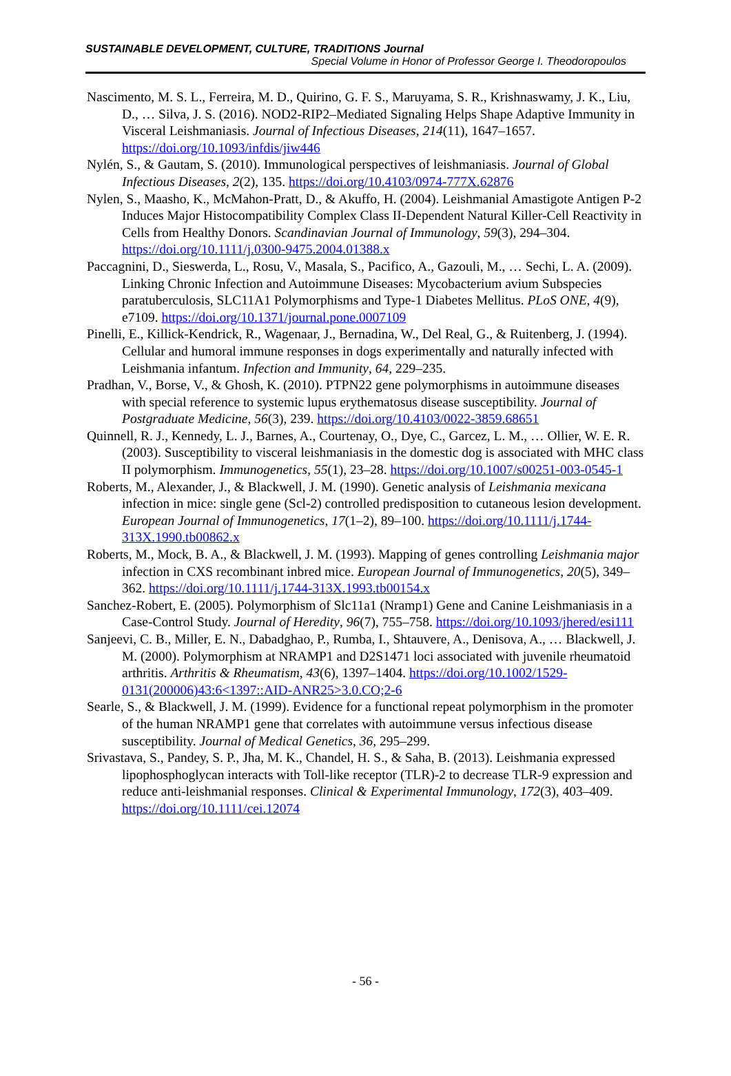SUSTAINABLE DEVELOPMENT, CULTURE, TRADITIONS Journal
Special Volume in Honor of Professor George I. Theodoropoulos
Nascimento, M. S. L., Ferreira, M. D., Quirino, G. F. S., Maruyama, S. R., Krishnaswamy, J. K., Liu, D., … Silva, J. S. (2016). NOD2-RIP2–Mediated Signaling Helps Shape Adaptive Immunity in Visceral Leishmaniasis. Journal of Infectious Diseases, 214(11), 1647–1657. https://doi.org/10.1093/infdis/jiw446
Nylén, S., & Gautam, S. (2010). Immunological perspectives of leishmaniasis. Journal of Global Infectious Diseases, 2(2), 135. https://doi.org/10.4103/0974-777X.62876
Nylen, S., Maasho, K., McMahon-Pratt, D., & Akuffo, H. (2004). Leishmanial Amastigote Antigen P-2 Induces Major Histocompatibility Complex Class II-Dependent Natural Killer-Cell Reactivity in Cells from Healthy Donors. Scandinavian Journal of Immunology, 59(3), 294–304. https://doi.org/10.1111/j.0300-9475.2004.01388.x
Paccagnini, D., Sieswerda, L., Rosu, V., Masala, S., Pacifico, A., Gazouli, M., … Sechi, L. A. (2009). Linking Chronic Infection and Autoimmune Diseases: Mycobacterium avium Subspecies paratuberculosis, SLC11A1 Polymorphisms and Type-1 Diabetes Mellitus. PLoS ONE, 4(9), e7109. https://doi.org/10.1371/journal.pone.0007109
Pinelli, E., Killick-Kendrick, R., Wagenaar, J., Bernadina, W., Del Real, G., & Ruitenberg, J. (1994). Cellular and humoral immune responses in dogs experimentally and naturally infected with Leishmania infantum. Infection and Immunity, 64, 229–235.
Pradhan, V., Borse, V., & Ghosh, K. (2010). PTPN22 gene polymorphisms in autoimmune diseases with special reference to systemic lupus erythematosus disease susceptibility. Journal of Postgraduate Medicine, 56(3), 239. https://doi.org/10.4103/0022-3859.68651
Quinnell, R. J., Kennedy, L. J., Barnes, A., Courtenay, O., Dye, C., Garcez, L. M., … Ollier, W. E. R. (2003). Susceptibility to visceral leishmaniasis in the domestic dog is associated with MHC class II polymorphism. Immunogenetics, 55(1), 23–28. https://doi.org/10.1007/s00251-003-0545-1
Roberts, M., Alexander, J., & Blackwell, J. M. (1990). Genetic analysis of Leishmania mexicana infection in mice: single gene (Scl-2) controlled predisposition to cutaneous lesion development. European Journal of Immunogenetics, 17(1–2), 89–100. https://doi.org/10.1111/j.1744-313X.1990.tb00862.x
Roberts, M., Mock, B. A., & Blackwell, J. M. (1993). Mapping of genes controlling Leishmania major infection in CXS recombinant inbred mice. European Journal of Immunogenetics, 20(5), 349–362. https://doi.org/10.1111/j.1744-313X.1993.tb00154.x
Sanchez-Robert, E. (2005). Polymorphism of Slc11a1 (Nramp1) Gene and Canine Leishmaniasis in a Case-Control Study. Journal of Heredity, 96(7), 755–758. https://doi.org/10.1093/jhered/esi111
Sanjeevi, C. B., Miller, E. N., Dabadghao, P., Rumba, I., Shtauvere, A., Denisova, A., … Blackwell, J. M. (2000). Polymorphism at NRAMP1 and D2S1471 loci associated with juvenile rheumatoid arthritis. Arthritis & Rheumatism, 43(6), 1397–1404. https://doi.org/10.1002/1529-0131(200006)43:6<1397::AID-ANR25>3.0.CO;2-6
Searle, S., & Blackwell, J. M. (1999). Evidence for a functional repeat polymorphism in the promoter of the human NRAMP1 gene that correlates with autoimmune versus infectious disease susceptibility. Journal of Medical Genetics, 36, 295–299.
Srivastava, S., Pandey, S. P., Jha, M. K., Chandel, H. S., & Saha, B. (2013). Leishmania expressed lipophosphoglycan interacts with Toll-like receptor (TLR)-2 to decrease TLR-9 expression and reduce anti-leishmanial responses. Clinical & Experimental Immunology, 172(3), 403–409. https://doi.org/10.1111/cei.12074
- 56 -